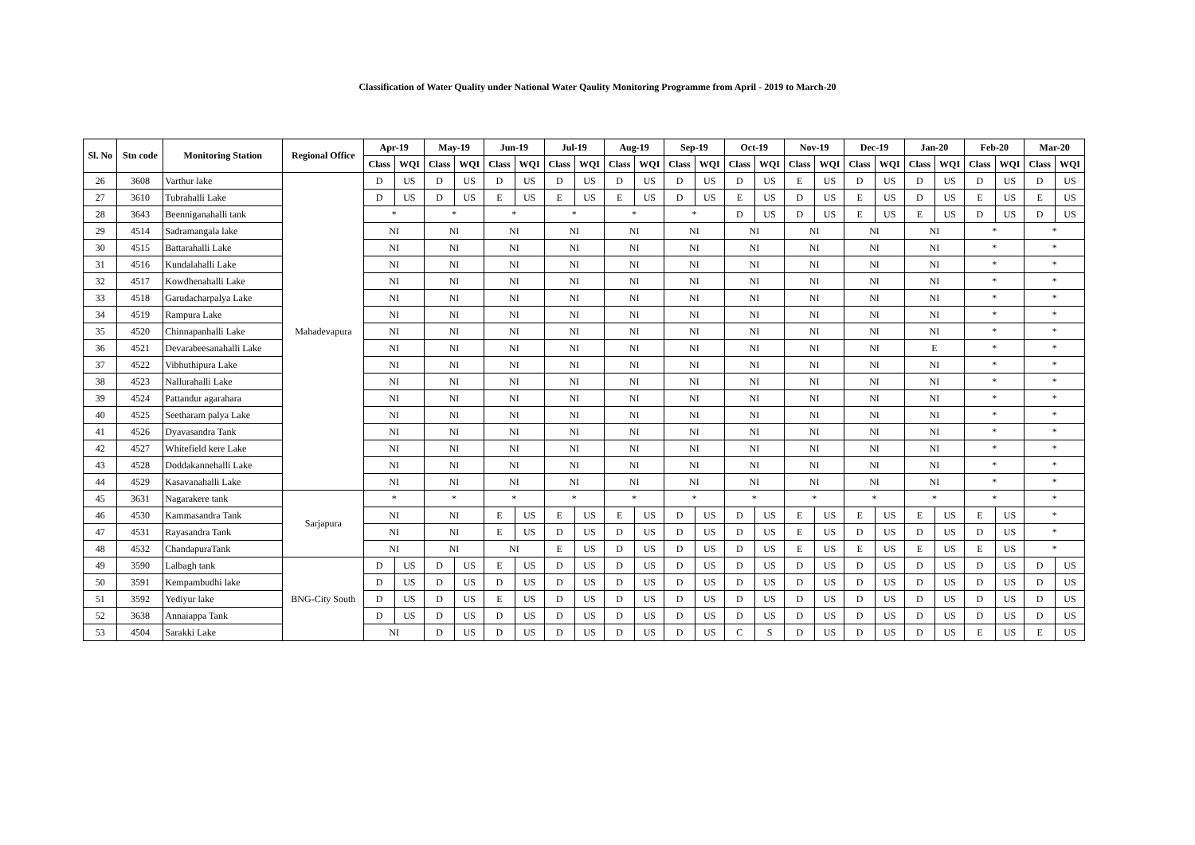Classification of Water Quality under National Water Qaulity Monitoring Programme from April - 2019 to March-20
| Sl. No | Stn code | Monitoring Station | Regional Office | Apr-19 | | May-19 | | Jun-19 | | Jul-19 | | Aug-19 | | Sep-19 | | Oct-19 | | Nov-19 | | Dec-19 | | Jan-20 | | Feb-20 | | Mar-20 | |
| --- | --- | --- | --- | --- | --- | --- | --- | --- | --- | --- | --- | --- | --- | --- | --- | --- | --- | --- | --- | --- | --- | --- | --- | --- | --- | --- | --- |
| | | | | Class | WQI | Class | WQI | Class | WQI | Class | WQI | Class | WQI | Class | WQI | Class | WQI | Class | WQI | Class | WQI | Class | WQI | Class | WQI | Class | WQI |
| 26 | 3608 | Varthur lake | Mahadevapura | D | US | D | US | D | US | D | US | D | US | D | US | D | US | E | US | D | US | D | US | D | US | D | US |
| 27 | 3610 | Tubrahalli Lake | | D | US | D | US | E | US | E | US | E | US | D | US | E | US | D | US | E | US | D | US | E | US | E | US |
| 28 | 3643 | Beenniganahalli tank | | * | | * | | * | | * | | * | | * | | D | US | D | US | E | US | E | US | D | US | D | US |
| 29 | 4514 | Sadramangala lake | | NI | | NI | | NI | | NI | | NI | | NI | | NI | | NI | | NI | | NI | | * | | * | |
| 30 | 4515 | Battarahalli Lake | | NI | | NI | | NI | | NI | | NI | | NI | | NI | | NI | | NI | | NI | | * | | * | |
| 31 | 4516 | Kundalahalli Lake | | NI | | NI | | NI | | NI | | NI | | NI | | NI | | NI | | NI | | NI | | * | | * | |
| 32 | 4517 | Kowdhenahalli Lake | | NI | | NI | | NI | | NI | | NI | | NI | | NI | | NI | | NI | | NI | | * | | * | |
| 33 | 4518 | Garudacharpalya Lake | | NI | | NI | | NI | | NI | | NI | | NI | | NI | | NI | | NI | | NI | | * | | * | |
| 34 | 4519 | Rampura Lake | | NI | | NI | | NI | | NI | | NI | | NI | | NI | | NI | | NI | | NI | | * | | * | |
| 35 | 4520 | Chinnapanhalli Lake | | NI | | NI | | NI | | NI | | NI | | NI | | NI | | NI | | NI | | NI | | * | | * | |
| 36 | 4521 | Devarabeesanahalli Lake | | NI | | NI | | NI | | NI | | NI | | NI | | NI | | NI | | NI | | E | | * | | * | |
| 37 | 4522 | Vibhuthipura Lake | | NI | | NI | | NI | | NI | | NI | | NI | | NI | | NI | | NI | | NI | | * | | * | |
| 38 | 4523 | Nallurahalli Lake | | NI | | NI | | NI | | NI | | NI | | NI | | NI | | NI | | NI | | NI | | * | | * | |
| 39 | 4524 | Pattandur agarahara | | NI | | NI | | NI | | NI | | NI | | NI | | NI | | NI | | NI | | NI | | * | | * | |
| 40 | 4525 | Seetharam palya Lake | | NI | | NI | | NI | | NI | | NI | | NI | | NI | | NI | | NI | | NI | | * | | * | |
| 41 | 4526 | Dyavasandra Tank | | NI | | NI | | NI | | NI | | NI | | NI | | NI | | NI | | NI | | NI | | * | | * | |
| 42 | 4527 | Whitefield kere Lake | | NI | | NI | | NI | | NI | | NI | | NI | | NI | | NI | | NI | | NI | | * | | * | |
| 43 | 4528 | Doddakannehalli Lake | | NI | | NI | | NI | | NI | | NI | | NI | | NI | | NI | | NI | | NI | | * | | * | |
| 44 | 4529 | Kasavanahalli Lake | | NI | | NI | | NI | | NI | | NI | | NI | | NI | | NI | | NI | | NI | | * | | * | |
| 45 | 3631 | Nagarakere tank | Sarjapura | * | | * | | * | | * | | * | | * | | * | | * | | * | | * | | * | | * | |
| 46 | 4530 | Kammasandra Tank | | NI | | NI | | E | US | E | US | E | US | D | US | D | US | E | US | E | US | E | US | E | US | * | |
| 47 | 4531 | Rayasandra Tank | | NI | | NI | | E | US | D | US | D | US | D | US | D | US | E | US | D | US | D | US | D | US | * | |
| 48 | 4532 | ChandapuraTank | | NI | | NI | | NI | | E | US | D | US | D | US | D | US | E | US | E | US | E | US | E | US | * | |
| 49 | 3590 | Lalbagh tank | BNG-City South | D | US | D | US | E | US | D | US | D | US | D | US | D | US | D | US | D | US | D | US | D | US | D | US |
| 50 | 3591 | Kempambudhi lake | | D | US | D | US | D | US | D | US | D | US | D | US | D | US | D | US | D | US | D | US | D | US | D | US |
| 51 | 3592 | Yediyur lake | | D | US | D | US | E | US | D | US | D | US | D | US | D | US | D | US | D | US | D | US | D | US | D | US |
| 52 | 3638 | Annaiappa Tank | | D | US | D | US | D | US | D | US | D | US | D | US | D | US | D | US | D | US | D | US | D | US | D | US |
| 53 | 4504 | Sarakki Lake | | NI | | D | US | D | US | D | US | D | US | D | US | C | S | D | US | D | US | D | US | E | US | E | US |